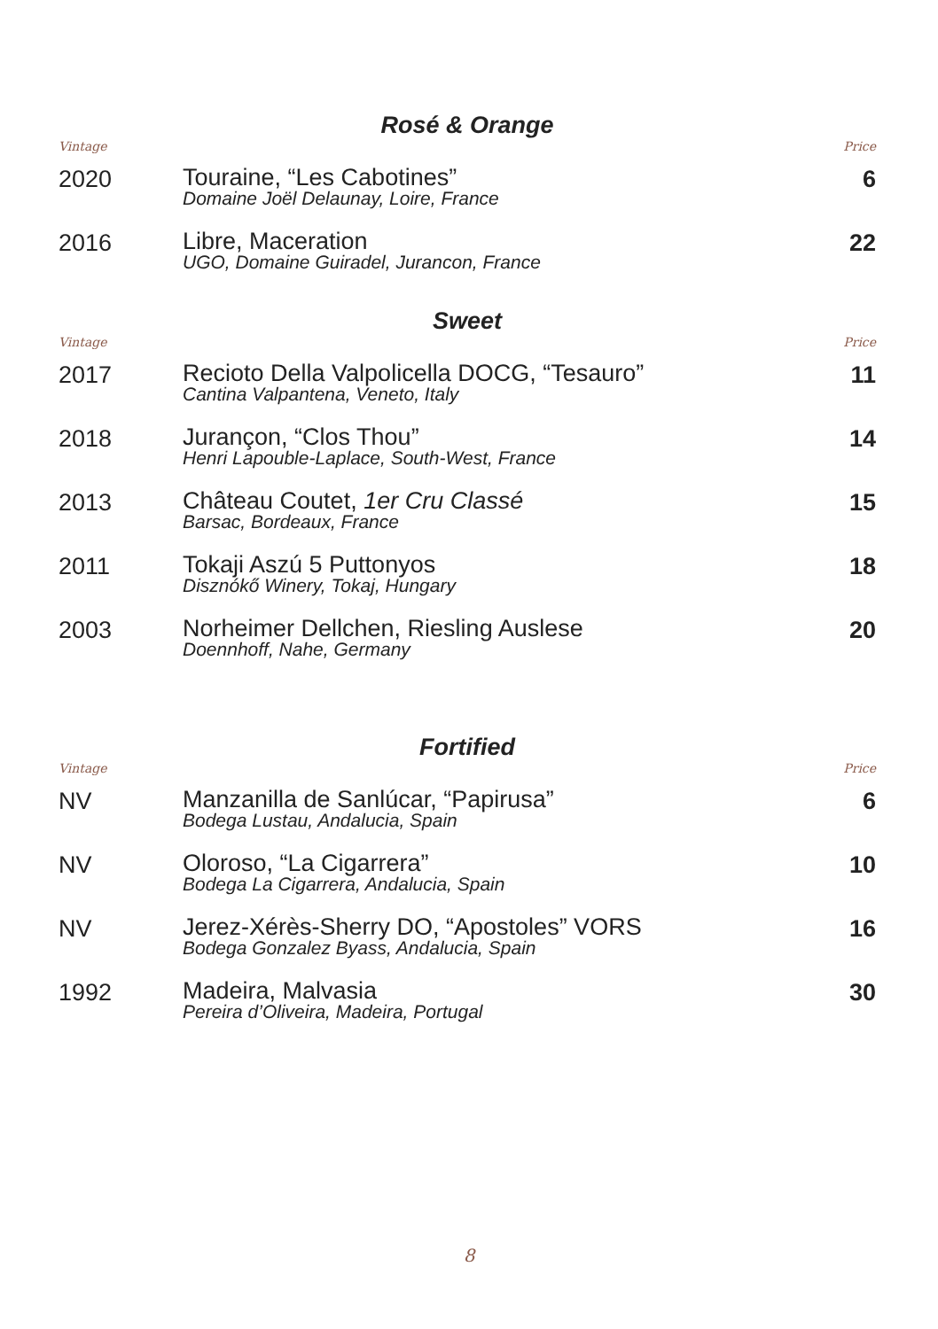Rosé & Orange
| Vintage | | Price |
| --- | --- | --- |
| 2020 | Touraine, “Les Cabotines” Domaine Joël Delaunay, Loire, France | 6 |
| 2016 | Libre, Maceration UGO, Domaine Guiradel, Jurancon, France | 22 |
Sweet
| Vintage | | Price |
| --- | --- | --- |
| 2017 | Recioto Della Valpolicella DOCG, “Tesauro” Cantina Valpantena, Veneto, Italy | 11 |
| 2018 | Jurançon, “Clos Thou” Henri Lapouble-Laplace, South-West, France | 14 |
| 2013 | Château Coutet, 1er Cru Classé Barsac, Bordeaux, France | 15 |
| 2011 | Tokaji Aszú 5 Puttonyos Disznókő Winery, Tokaj, Hungary | 18 |
| 2003 | Norheimer Dellchen, Riesling Auslese Doennhoff, Nahe, Germany | 20 |
Fortified
| Vintage | | Price |
| --- | --- | --- |
| NV | Manzanilla de Sanlúcar, “Papirusa” Bodega Lustau, Andalucia, Spain | 6 |
| NV | Oloroso, “La Cigarrera” Bodega La Cigarrera, Andalucia, Spain | 10 |
| NV | Jerez-Xérès-Sherry DO, “Apostoles” VORS Bodega Gonzalez Byass, Andalucia, Spain | 16 |
| 1992 | Madeira, Malvasia Pereira d’Oliveira, Madeira, Portugal | 30 |
8